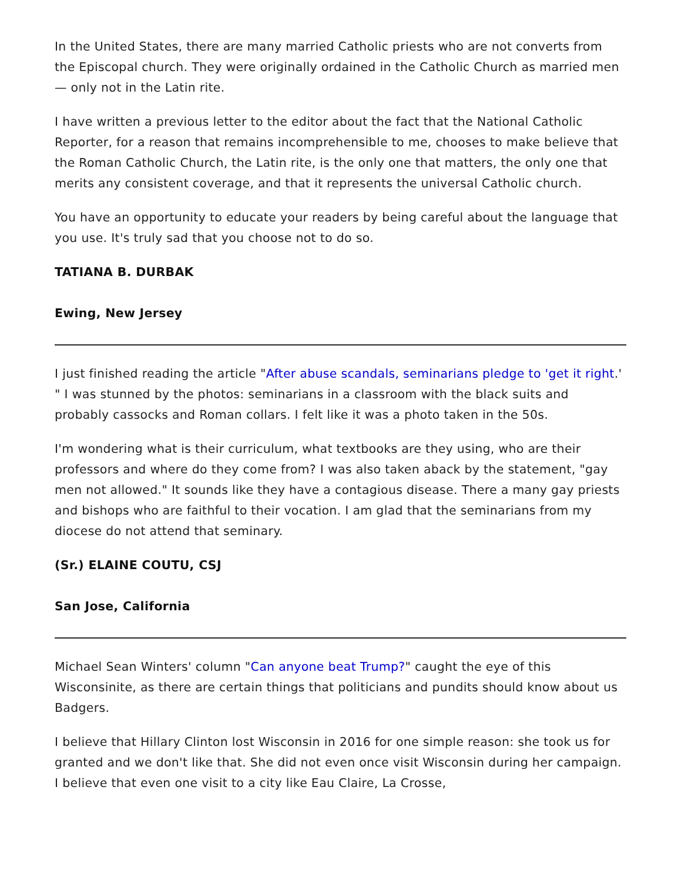In the United States, there are many married Catholic priests who are not converts from the Episcopal church. They were originally ordained in the Catholic Church as married men — only not in the Latin rite.
I have written a previous letter to the editor about the fact that the National Catholic Reporter, for a reason that remains incomprehensible to me, chooses to make believe that the Roman Catholic Church, the Latin rite, is the only one that matters, the only one that merits any consistent coverage, and that it represents the universal Catholic church.
You have an opportunity to educate your readers by being careful about the language that you use. It's truly sad that you choose not to do so.
TATIANA B. DURBAK
Ewing, New Jersey
I just finished reading the article "After abuse scandals, seminarians pledge to 'get it right.' " I was stunned by the photos: seminarians in a classroom with the black suits and probably cassocks and Roman collars. I felt like it was a photo taken in the 50s.
I'm wondering what is their curriculum, what textbooks are they using, who are their professors and where do they come from? I was also taken aback by the statement, "gay men not allowed." It sounds like they have a contagious disease. There a many gay priests and bishops who are faithful to their vocation. I am glad that the seminarians from my diocese do not attend that seminary.
(Sr.) ELAINE COUTU, CSJ
San Jose, California
Michael Sean Winters' column "Can anyone beat Trump?" caught the eye of this Wisconsinite, as there are certain things that politicians and pundits should know about us Badgers.
I believe that Hillary Clinton lost Wisconsin in 2016 for one simple reason: she took us for granted and we don't like that. She did not even once visit Wisconsin during her campaign. I believe that even one visit to a city like Eau Claire, La Crosse,